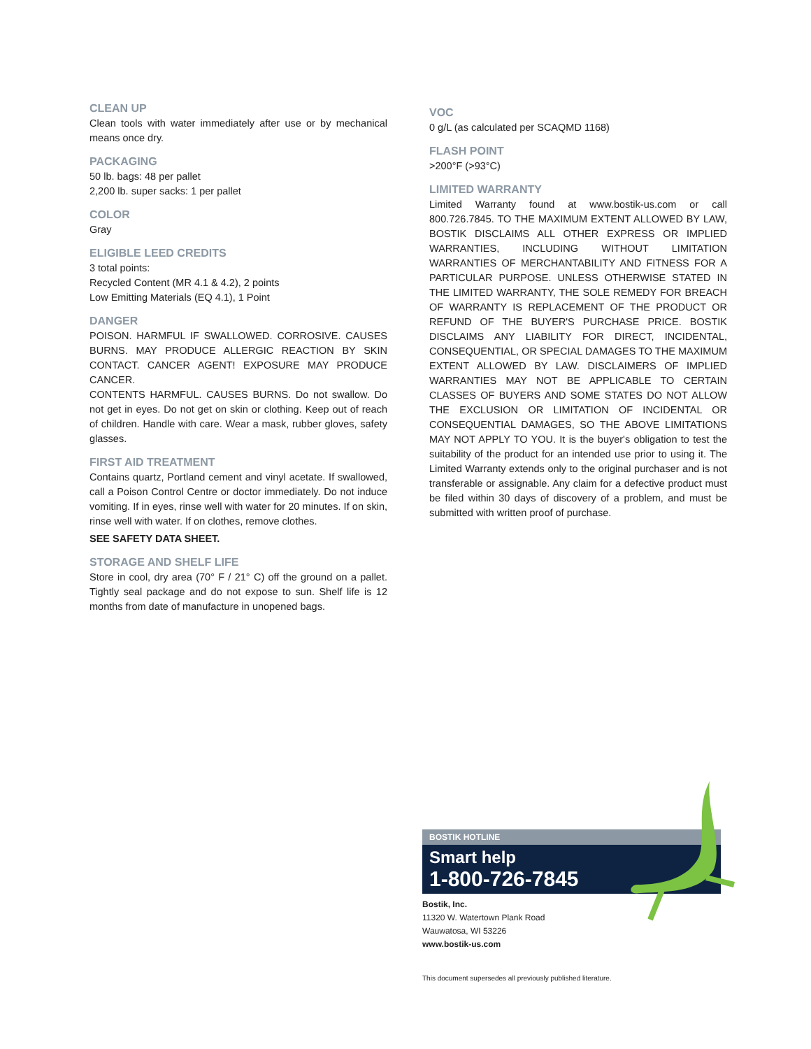CLEAN UP
Clean tools with water immediately after use or by mechanical means once dry.
PACKAGING
50 lb. bags: 48 per pallet
2,200 lb. super sacks: 1 per pallet
COLOR
Gray
ELIGIBLE LEED CREDITS
3 total points:
Recycled Content (MR 4.1 & 4.2), 2 points
Low Emitting Materials (EQ 4.1), 1 Point
DANGER
POISON. HARMFUL IF SWALLOWED. CORROSIVE. CAUSES BURNS. MAY PRODUCE ALLERGIC REACTION BY SKIN CONTACT. CANCER AGENT! EXPOSURE MAY PRODUCE CANCER.
CONTENTS HARMFUL. CAUSES BURNS. Do not swallow. Do not get in eyes. Do not get on skin or clothing. Keep out of reach of children. Handle with care. Wear a mask, rubber gloves, safety glasses.
FIRST AID TREATMENT
Contains quartz, Portland cement and vinyl acetate. If swallowed, call a Poison Control Centre or doctor immediately. Do not induce vomiting. If in eyes, rinse well with water for 20 minutes. If on skin, rinse well with water. If on clothes, remove clothes.
SEE SAFETY DATA SHEET.
STORAGE AND SHELF LIFE
Store in cool, dry area (70° F / 21° C) off the ground on a pallet. Tightly seal package and do not expose to sun. Shelf life is 12 months from date of manufacture in unopened bags.
VOC
0 g/L (as calculated per SCAQMD 1168)
FLASH POINT
>200°F (>93°C)
LIMITED WARRANTY
Limited Warranty found at www.bostik-us.com or call 800.726.7845. TO THE MAXIMUM EXTENT ALLOWED BY LAW, BOSTIK DISCLAIMS ALL OTHER EXPRESS OR IMPLIED WARRANTIES, INCLUDING WITHOUT LIMITATION WARRANTIES OF MERCHANTABILITY AND FITNESS FOR A PARTICULAR PURPOSE. UNLESS OTHERWISE STATED IN THE LIMITED WARRANTY, THE SOLE REMEDY FOR BREACH OF WARRANTY IS REPLACEMENT OF THE PRODUCT OR REFUND OF THE BUYER'S PURCHASE PRICE. BOSTIK DISCLAIMS ANY LIABILITY FOR DIRECT, INCIDENTAL, CONSEQUENTIAL, OR SPECIAL DAMAGES TO THE MAXIMUM EXTENT ALLOWED BY LAW. DISCLAIMERS OF IMPLIED WARRANTIES MAY NOT BE APPLICABLE TO CERTAIN CLASSES OF BUYERS AND SOME STATES DO NOT ALLOW THE EXCLUSION OR LIMITATION OF INCIDENTAL OR CONSEQUENTIAL DAMAGES, SO THE ABOVE LIMITATIONS MAY NOT APPLY TO YOU. It is the buyer's obligation to test the suitability of the product for an intended use prior to using it. The Limited Warranty extends only to the original purchaser and is not transferable or assignable. Any claim for a defective product must be filed within 30 days of discovery of a problem, and must be submitted with written proof of purchase.
BOSTIK HOTLINE
Smart help
1-800-726-7845
Bostik, Inc.
11320 W. Watertown Plank Road
Wauwatosa, WI 53226
www.bostik-us.com
This document supersedes all previously published literature.